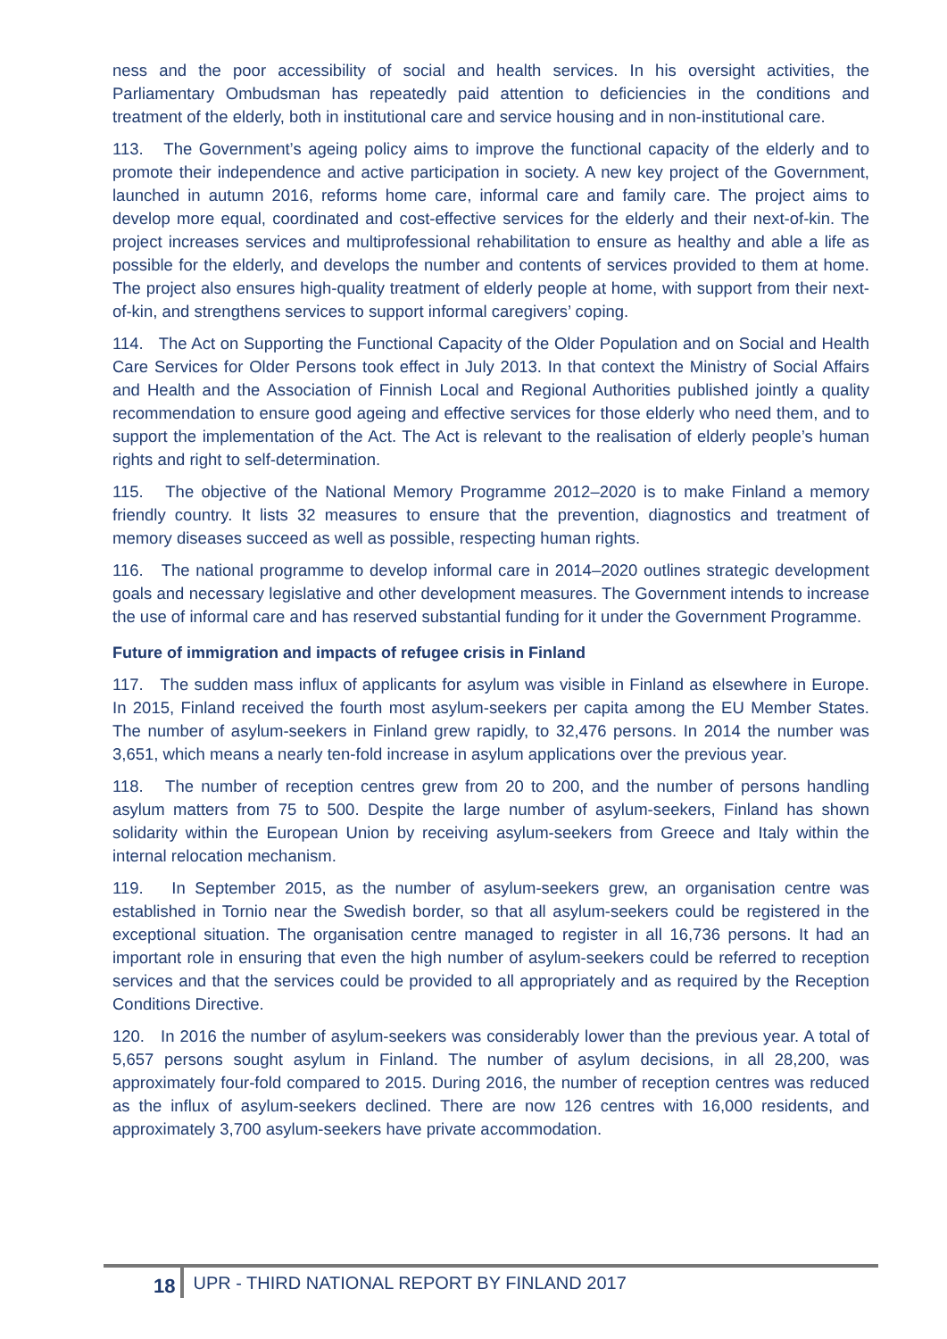ness and the poor accessibility of social and health services. In his oversight activities, the Parliamentary Ombudsman has repeatedly paid attention to deficiencies in the conditions and treatment of the elderly, both in institutional care and service housing and in non-institutional care.
113. The Government’s ageing policy aims to improve the functional capacity of the elderly and to promote their independence and active participation in society. A new key project of the Government, launched in autumn 2016, reforms home care, informal care and family care. The project aims to develop more equal, coordinated and cost-effective services for the elderly and their next-of-kin. The project increases services and multiprofessional rehabilitation to ensure as healthy and able a life as possible for the elderly, and develops the number and contents of services provided to them at home. The project also ensures high-quality treatment of elderly people at home, with support from their next-of-kin, and strengthens services to support informal caregivers’ coping.
114. The Act on Supporting the Functional Capacity of the Older Population and on Social and Health Care Services for Older Persons took effect in July 2013. In that context the Ministry of Social Affairs and Health and the Association of Finnish Local and Regional Authorities published jointly a quality recommendation to ensure good ageing and effective services for those elderly who need them, and to support the implementation of the Act. The Act is relevant to the realisation of elderly people’s human rights and right to self-determination.
115. The objective of the National Memory Programme 2012–2020 is to make Finland a memory friendly country. It lists 32 measures to ensure that the prevention, diagnostics and treatment of memory diseases succeed as well as possible, respecting human rights.
116. The national programme to develop informal care in 2014–2020 outlines strategic development goals and necessary legislative and other development measures. The Government intends to increase the use of informal care and has reserved substantial funding for it under the Government Programme.
Future of immigration and impacts of refugee crisis in Finland
117. The sudden mass influx of applicants for asylum was visible in Finland as elsewhere in Europe. In 2015, Finland received the fourth most asylum-seekers per capita among the EU Member States. The number of asylum-seekers in Finland grew rapidly, to 32,476 persons. In 2014 the number was 3,651, which means a nearly ten-fold increase in asylum applications over the previous year.
118. The number of reception centres grew from 20 to 200, and the number of persons handling asylum matters from 75 to 500. Despite the large number of asylum-seekers, Finland has shown solidarity within the European Union by receiving asylum-seekers from Greece and Italy within the internal relocation mechanism.
119. In September 2015, as the number of asylum-seekers grew, an organisation centre was established in Tornio near the Swedish border, so that all asylum-seekers could be registered in the exceptional situation. The organisation centre managed to register in all 16,736 persons. It had an important role in ensuring that even the high number of asylum-seekers could be referred to reception services and that the services could be provided to all appropriately and as required by the Reception Conditions Directive.
120. In 2016 the number of asylum-seekers was considerably lower than the previous year. A total of 5,657 persons sought asylum in Finland. The number of asylum decisions, in all 28,200, was approximately four-fold compared to 2015. During 2016, the number of reception centres was reduced as the influx of asylum-seekers declined. There are now 126 centres with 16,000 residents, and approximately 3,700 asylum-seekers have private accommodation.
18 UPR - THIRD NATIONAL REPORT BY FINLAND 2017